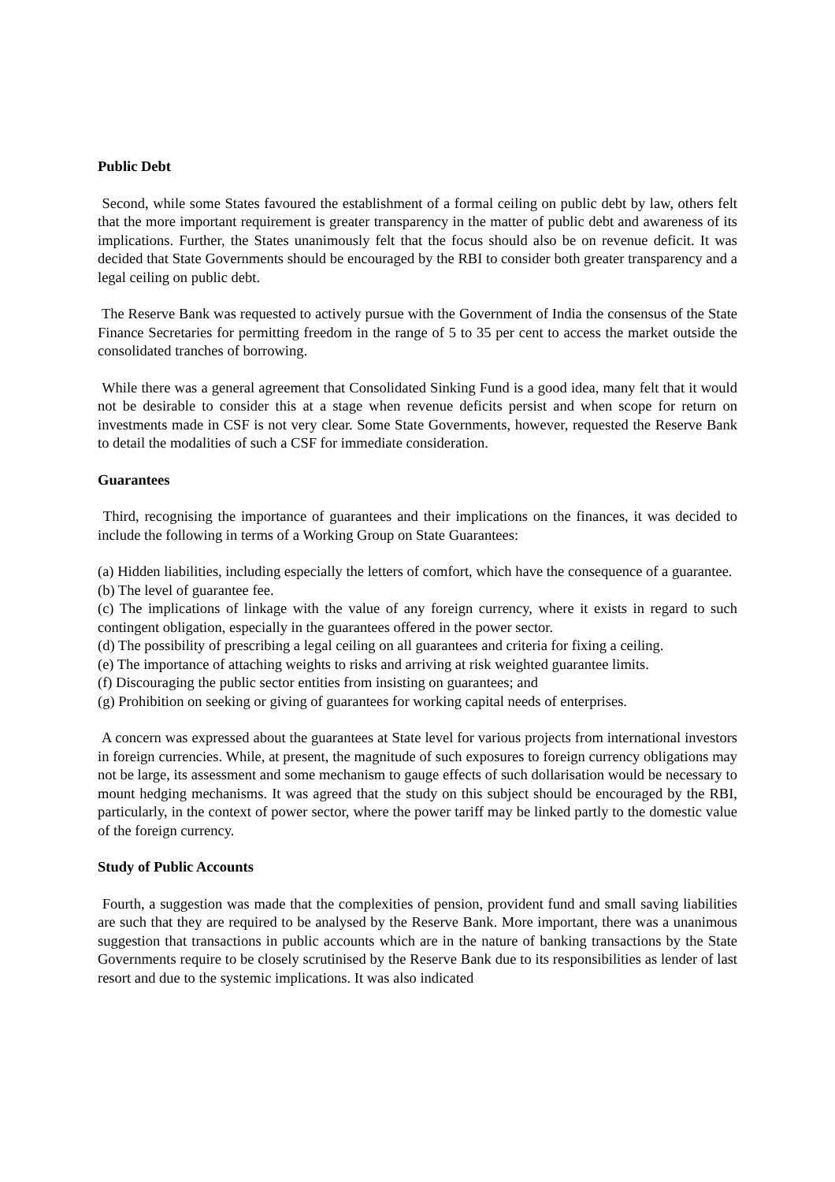Public Debt
Second, while some States favoured the establishment of a formal ceiling on public debt by law, others felt that the more important requirement is greater transparency in the matter of public debt and awareness of its implications. Further, the States unanimously felt that the focus should also be on revenue deficit. It was decided that State Governments should be encouraged by the RBI to consider both greater transparency and a legal ceiling on public debt.
The Reserve Bank was requested to actively pursue with the Government of India the consensus of the State Finance Secretaries for permitting freedom in the range of 5 to 35 per cent to access the market outside the consolidated tranches of borrowing.
While there was a general agreement that Consolidated Sinking Fund is a good idea, many felt that it would not be desirable to consider this at a stage when revenue deficits persist and when scope for return on investments made in CSF is not very clear. Some State Governments, however, requested the Reserve Bank to detail the modalities of such a CSF for immediate consideration.
Guarantees
Third, recognising the importance of guarantees and their implications on the finances, it was decided to include the following in terms of a Working Group on State Guarantees:
(a) Hidden liabilities, including especially the letters of comfort, which have the consequence of a guarantee.
(b) The level of guarantee fee.
(c) The implications of linkage with the value of any foreign currency, where it exists in regard to such contingent obligation, especially in the guarantees offered in the power sector.
(d) The possibility of prescribing a legal ceiling on all guarantees and criteria for fixing a ceiling.
(e) The importance of attaching weights to risks and arriving at risk weighted guarantee limits.
(f) Discouraging the public sector entities from insisting on guarantees; and
(g) Prohibition on seeking or giving of guarantees for working capital needs of enterprises.
A concern was expressed about the guarantees at State level for various projects from international investors in foreign currencies. While, at present, the magnitude of such exposures to foreign currency obligations may not be large, its assessment and some mechanism to gauge effects of such dollarisation would be necessary to mount hedging mechanisms. It was agreed that the study on this subject should be encouraged by the RBI, particularly, in the context of power sector, where the power tariff may be linked partly to the domestic value of the foreign currency.
Study of Public Accounts
Fourth, a suggestion was made that the complexities of pension, provident fund and small saving liabilities are such that they are required to be analysed by the Reserve Bank. More important, there was a unanimous suggestion that transactions in public accounts which are in the nature of banking transactions by the State Governments require to be closely scrutinised by the Reserve Bank due to its responsibilities as lender of last resort and due to the systemic implications. It was also indicated